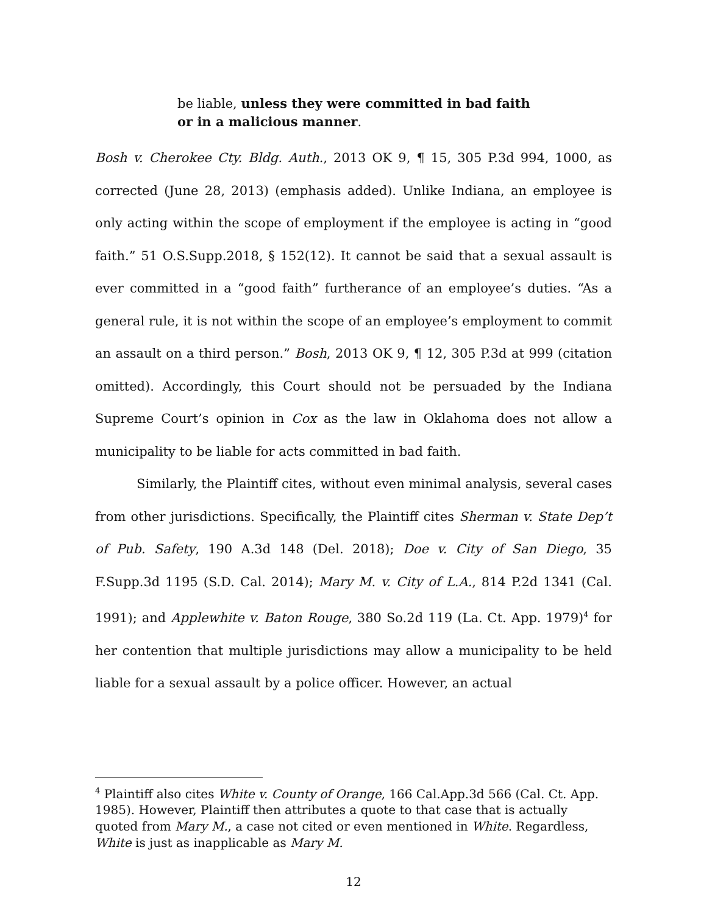be liable, unless they were committed in bad faith or in a malicious manner.
Bosh v. Cherokee Cty. Bldg. Auth., 2013 OK 9, ¶ 15, 305 P.3d 994, 1000, as corrected (June 28, 2013) (emphasis added). Unlike Indiana, an employee is only acting within the scope of employment if the employee is acting in “good faith.” 51 O.S.Supp.2018, § 152(12). It cannot be said that a sexual assault is ever committed in a “good faith” furtherance of an employee’s duties. “As a general rule, it is not within the scope of an employee’s employment to commit an assault on a third person.” Bosh, 2013 OK 9, ¶ 12, 305 P.3d at 999 (citation omitted). Accordingly, this Court should not be persuaded by the Indiana Supreme Court’s opinion in Cox as the law in Oklahoma does not allow a municipality to be liable for acts committed in bad faith.
Similarly, the Plaintiff cites, without even minimal analysis, several cases from other jurisdictions. Specifically, the Plaintiff cites Sherman v. State Dep’t of Pub. Safety, 190 A.3d 148 (Del. 2018); Doe v. City of San Diego, 35 F.Supp.3d 1195 (S.D. Cal. 2014); Mary M. v. City of L.A., 814 P.2d 1341 (Cal. 1991); and Applewhite v. Baton Rouge, 380 So.2d 119 (La. Ct. App. 1979)<sup>4</sup> for her contention that multiple jurisdictions may allow a municipality to be held liable for a sexual assault by a police officer. However, an actual
<sup>4</sup> Plaintiff also cites White v. County of Orange, 166 Cal.App.3d 566 (Cal. Ct. App. 1985). However, Plaintiff then attributes a quote to that case that is actually quoted from Mary M., a case not cited or even mentioned in White. Regardless, White is just as inapplicable as Mary M.
12